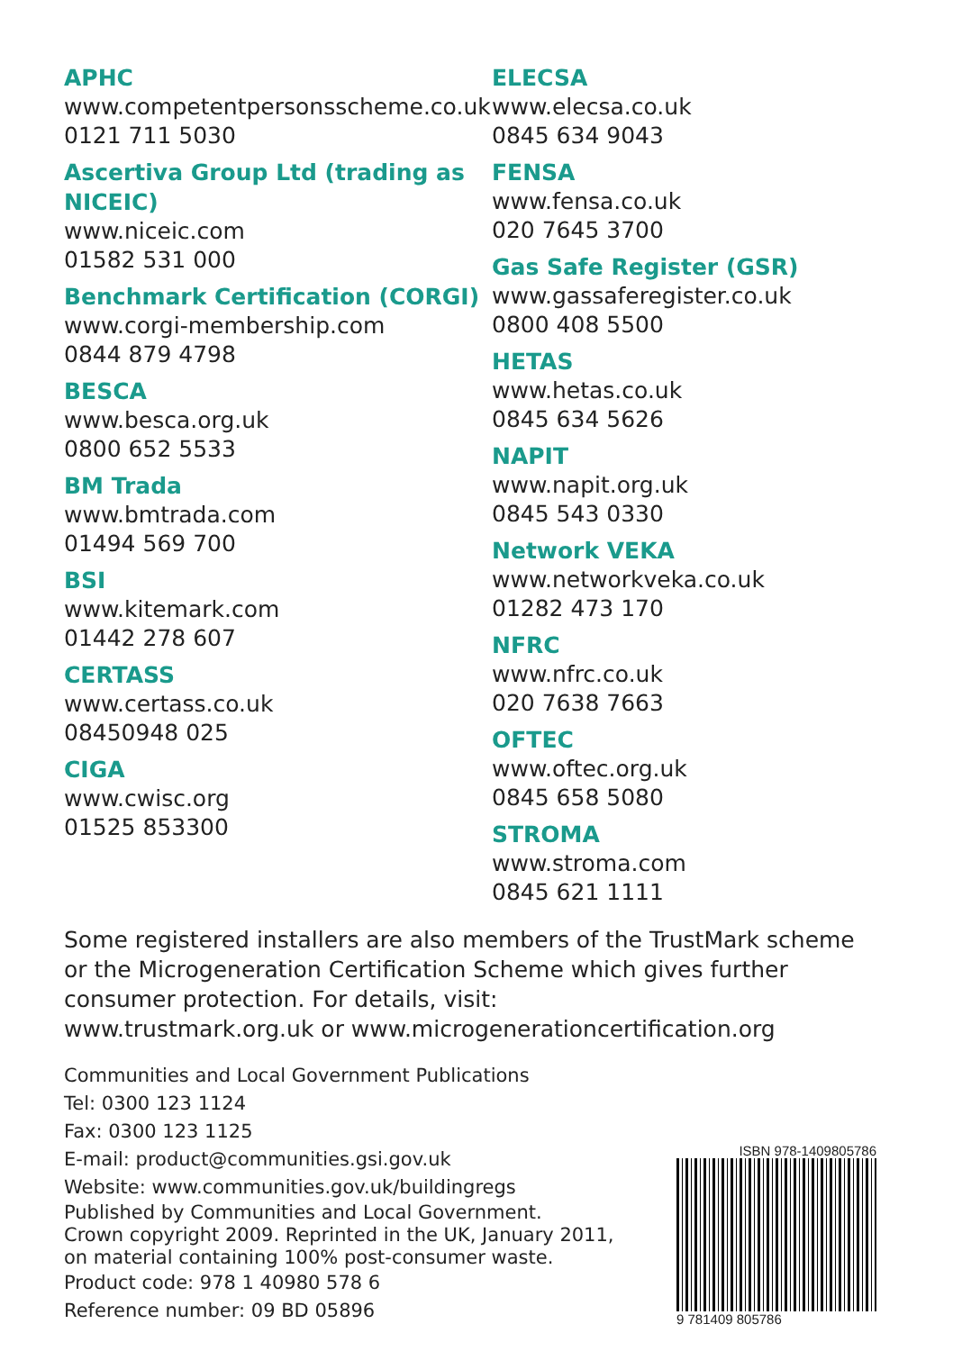APHC
www.competentpersonsscheme.co.uk
0121 711 5030
Ascertiva Group Ltd (trading as NICEIC)
www.niceic.com
01582 531 000
Benchmark Certification (CORGI)
www.corgi-membership.com
0844 879 4798
BESCA
www.besca.org.uk
0800 652 5533
BM Trada
www.bmtrada.com
01494 569 700
BSI
www.kitemark.com
01442 278 607
CERTASS
www.certass.co.uk
08450948 025
CIGA
www.cwisc.org
01525 853300
ELECSA
www.elecsa.co.uk
0845 634 9043
FENSA
www.fensa.co.uk
020 7645 3700
Gas Safe Register (GSR)
www.gassaferegister.co.uk
0800 408 5500
HETAS
www.hetas.co.uk
0845 634 5626
NAPIT
www.napit.org.uk
0845 543 0330
Network VEKA
www.networkveka.co.uk
01282 473 170
NFRC
www.nfrc.co.uk
020 7638 7663
OFTEC
www.oftec.org.uk
0845 658 5080
STROMA
www.stroma.com
0845 621 1111
Some registered installers are also members of the TrustMark scheme or the Microgeneration Certification Scheme which gives further consumer protection. For details, visit:
www.trustmark.org.uk or www.microgenerationcertification.org
Communities and Local Government Publications
Tel: 0300 123 1124
Fax: 0300 123 1125
E-mail: product@communities.gsi.gov.uk
Website: www.communities.gov.uk/buildingregs
Published by Communities and Local Government.
Crown copyright 2009. Reprinted in the UK, January 2011,
on material containing 100% post-consumer waste.
Product code: 978 1 40980 578 6
Reference number: 09 BD 05896
ISBN 978-1409805786
9 781409 805786